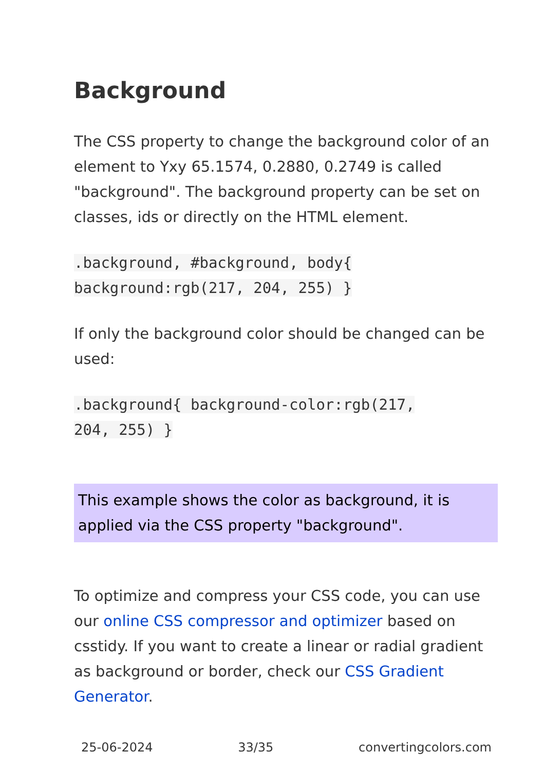Background
The CSS property to change the background color of an element to Yxy 65.1574, 0.2880, 0.2749 is called "background". The background property can be set on classes, ids or directly on the HTML element.
.background, #background, body{
background:rgb(217, 204, 255) }
If only the background color should be changed can be used:
.background{ background-color:rgb(217,
204, 255) }
This example shows the color as background, it is applied via the CSS property "background".
To optimize and compress your CSS code, you can use our online CSS compressor and optimizer based on csstidy. If you want to create a linear or radial gradient as background or border, check our CSS Gradient Generator.
25-06-2024 33/35 convertingcolors.com